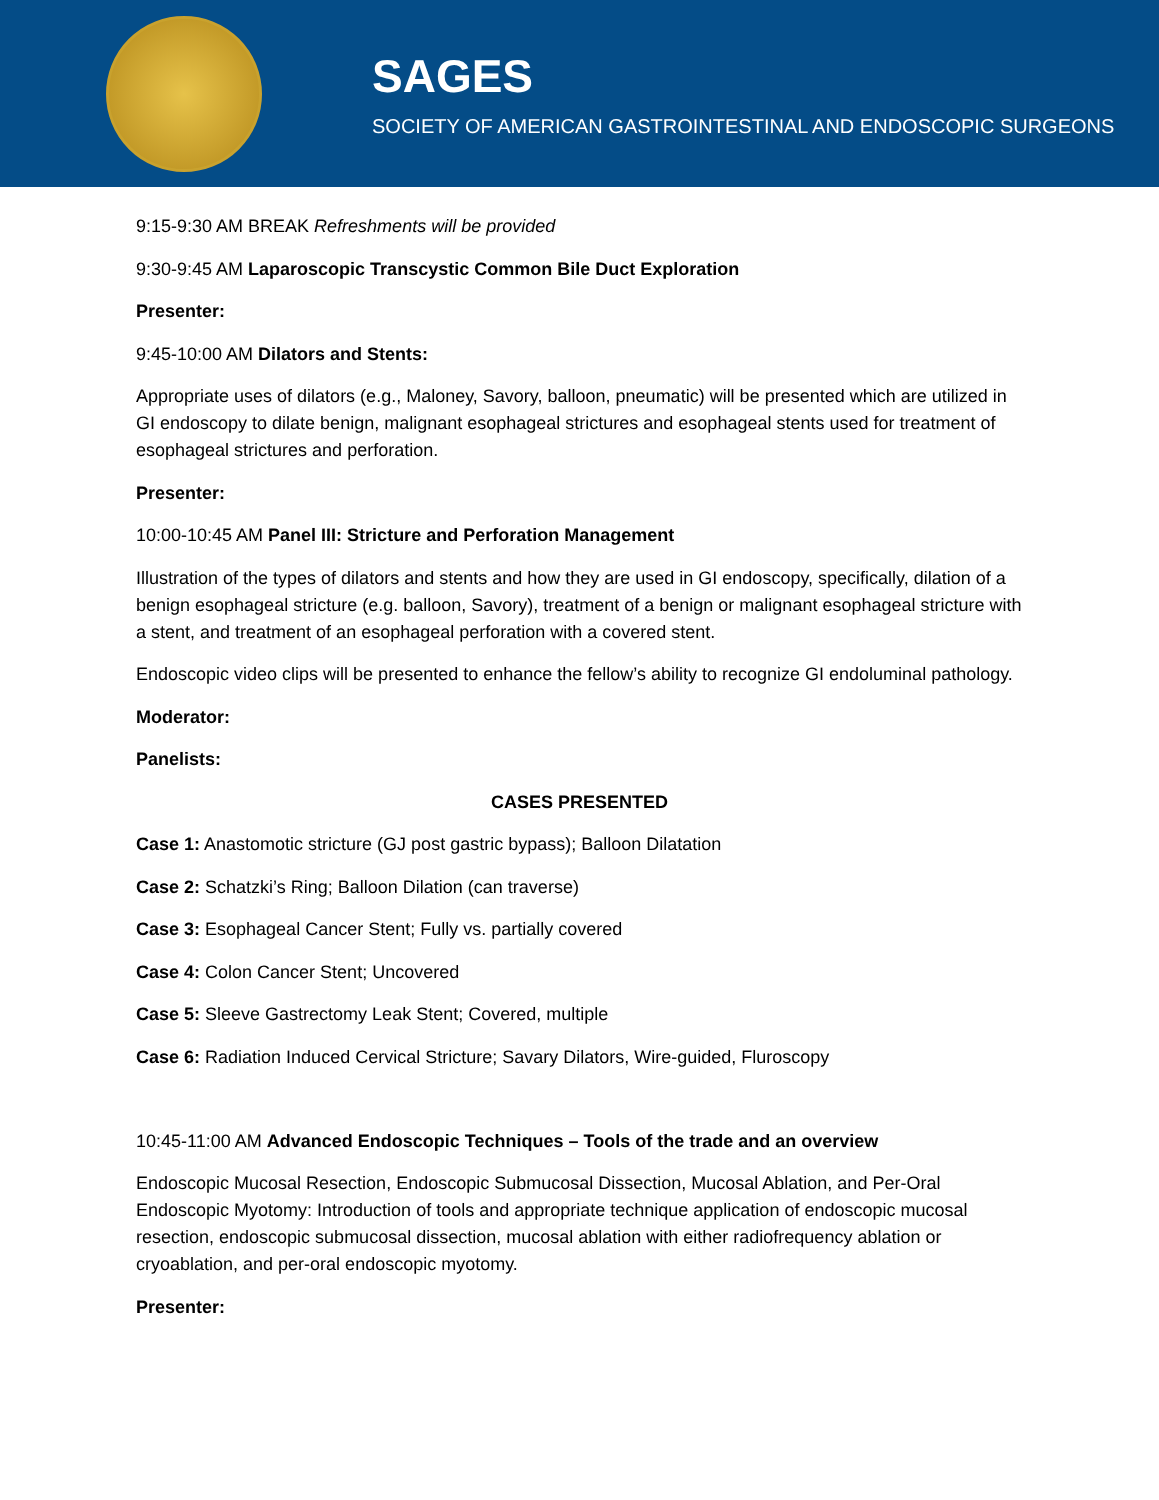SAGES
SOCIETY OF AMERICAN GASTROINTESTINAL AND ENDOSCOPIC SURGEONS
9:15-9:30 AM BREAK Refreshments will be provided
9:30-9:45 AM Laparoscopic Transcystic Common Bile Duct Exploration
Presenter:
9:45-10:00 AM Dilators and Stents:
Appropriate uses of dilators (e.g., Maloney, Savory, balloon, pneumatic) will be presented which are utilized in GI endoscopy to dilate benign, malignant esophageal strictures and esophageal stents used for treatment of esophageal strictures and perforation.
Presenter:
10:00-10:45 AM Panel III: Stricture and Perforation Management
Illustration of the types of dilators and stents and how they are used in GI endoscopy, specifically, dilation of a benign esophageal stricture (e.g. balloon, Savory), treatment of a benign or malignant esophageal stricture with a stent, and treatment of an esophageal perforation with a covered stent.
Endoscopic video clips will be presented to enhance the fellow’s ability to recognize GI endoluminal pathology.
Moderator:
Panelists:
CASES PRESENTED
Case 1: Anastomotic stricture (GJ post gastric bypass); Balloon Dilatation
Case 2: Schatzki’s Ring; Balloon Dilation (can traverse)
Case 3: Esophageal Cancer Stent; Fully vs. partially covered
Case 4: Colon Cancer Stent; Uncovered
Case 5: Sleeve Gastrectomy Leak Stent; Covered, multiple
Case 6: Radiation Induced Cervical Stricture; Savary Dilators, Wire-guided, Fluroscopy
10:45-11:00 AM Advanced Endoscopic Techniques – Tools of the trade and an overview
Endoscopic Mucosal Resection, Endoscopic Submucosal Dissection, Mucosal Ablation, and Per-Oral Endoscopic Myotomy: Introduction of tools and appropriate technique application of endoscopic mucosal resection, endoscopic submucosal dissection, mucosal ablation with either radiofrequency ablation or cryoablation, and per-oral endoscopic myotomy.
Presenter: